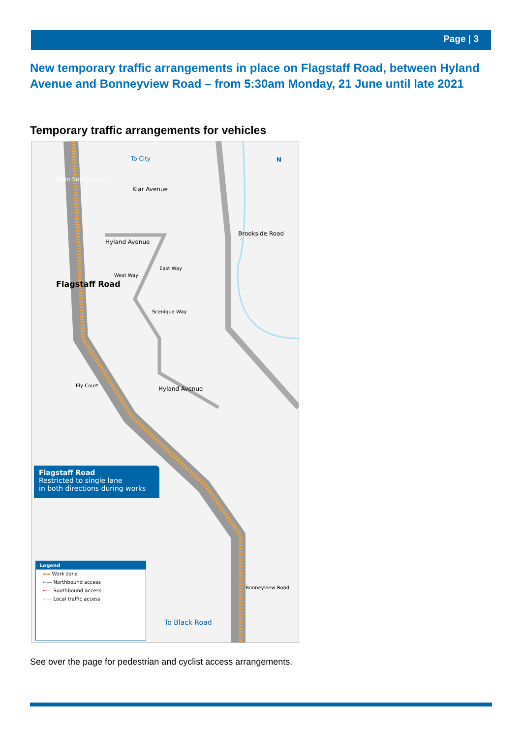Page | 3
New temporary traffic arrangements in place on Flagstaff Road, between Hyland Avenue and Bonneyview Road – from 5:30am Monday, 21 June until late 2021
Temporary traffic arrangements for vehicles
To City
Main South Road
Klar Avenue
Hyland Avenue
East Way
West Way
Scenique Way
Brookside Road
Flagstaff Road
Ely Court Hyland Avenue
Bonneyview Road
To Black Road
N
Flagstaff Road
Restricted to single lane
in both directions during works
Legend
▰▰ Work zone
←— Northbound access
←— Southbound access
←— Local traffic access
See over the page for pedestrian and cyclist access arrangements.